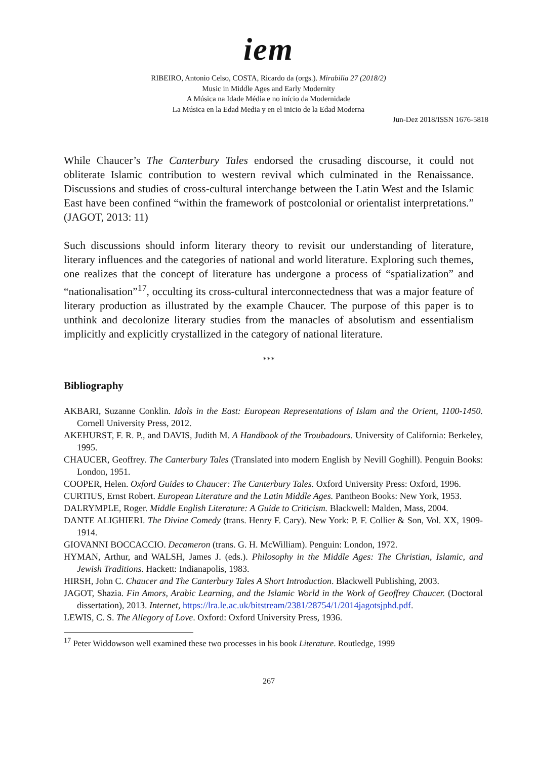iem
RIBEIRO, Antonio Celso, COSTA, Ricardo da (orgs.). Mirabilia 27 (2018/2)
Music in Middle Ages and Early Modernity
A Música na Idade Média e no início da Modernidade
La Música en la Edad Media y en el inicio de la Edad Moderna
Jun-Dez 2018/ISSN 1676-5818
While Chaucer’s The Canterbury Tales endorsed the crusading discourse, it could not obliterate Islamic contribution to western revival which culminated in the Renaissance. Discussions and studies of cross-cultural interchange between the Latin West and the Islamic East have been confined “within the framework of postcolonial or orientalist interpretations.” (JAGOT, 2013: 11)
Such discussions should inform literary theory to revisit our understanding of literature, literary influences and the categories of national and world literature. Exploring such themes, one realizes that the concept of literature has undergone a process of “spatialization” and “nationalisation”<sup>17</sup>, occulting its cross-cultural interconnectedness that was a major feature of literary production as illustrated by the example Chaucer. The purpose of this paper is to unthink and decolonize literary studies from the manacles of absolutism and essentialism implicitly and explicitly crystallized in the category of national literature.
***
Bibliography
AKBARI, Suzanne Conklin. Idols in the East: European Representations of Islam and the Orient, 1100-1450. Cornell University Press, 2012.
AKEHURST, F. R. P., and DAVIS, Judith M. A Handbook of the Troubadours. University of California: Berkeley, 1995.
CHAUCER, Geoffrey. The Canterbury Tales (Translated into modern English by Nevill Goghill). Penguin Books: London, 1951.
COOPER, Helen. Oxford Guides to Chaucer: The Canterbury Tales. Oxford University Press: Oxford, 1996.
CURTIUS, Ernst Robert. European Literature and the Latin Middle Ages. Pantheon Books: New York, 1953.
DALRYMPLE, Roger. Middle English Literature: A Guide to Criticism. Blackwell: Malden, Mass, 2004.
DANTE ALIGHIERI. The Divine Comedy (trans. Henry F. Cary). New York: P. F. Collier & Son, Vol. XX, 1909-1914.
GIOVANNI BOCCACCIO. Decameron (trans. G. H. McWilliam). Penguin: London, 1972.
HYMAN, Arthur, and WALSH, James J. (eds.). Philosophy in the Middle Ages: The Christian, Islamic, and Jewish Traditions. Hackett: Indianapolis, 1983.
HIRSH, John C. Chaucer and The Canterbury Tales A Short Introduction. Blackwell Publishing, 2003.
JAGOT, Shazia. Fin Amors, Arabic Learning, and the Islamic World in the Work of Geoffrey Chaucer. (Doctoral dissertation), 2013. Internet, https://lra.le.ac.uk/bitstream/2381/28754/1/2014jagotsjphd.pdf.
LEWIS, C. S. The Allegory of Love. Oxford: Oxford University Press, 1936.
<sup>17</sup> Peter Widdowson well examined these two processes in his book Literature. Routledge, 1999
267